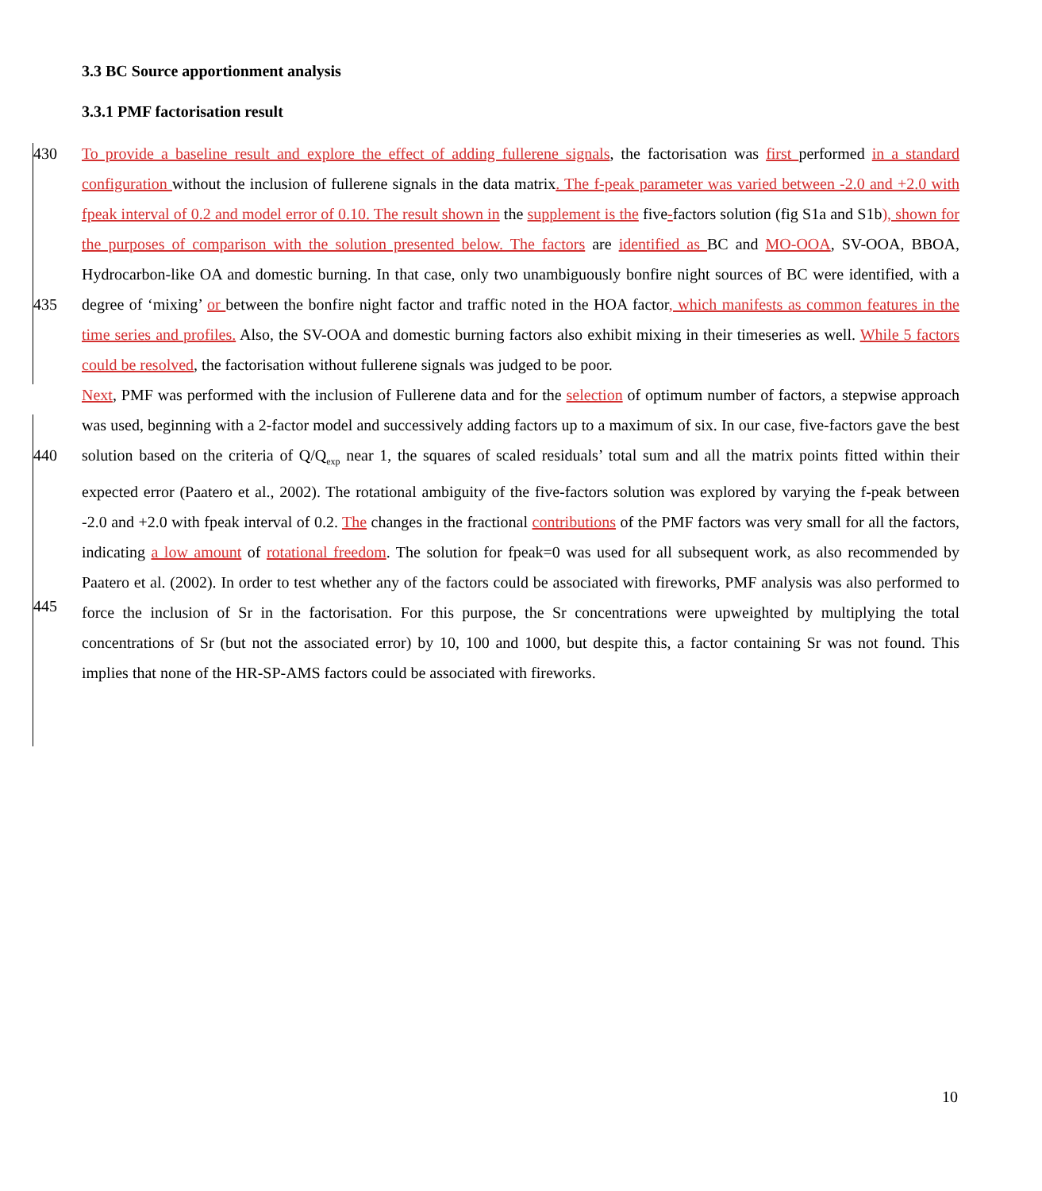3.3 BC Source apportionment analysis
3.3.1 PMF factorisation result
430
435
440
445
To provide a baseline result and explore the effect of adding fullerene signals, the factorisation was first performed in a standard configuration without the inclusion of fullerene signals in the data matrix. The f-peak parameter was varied between -2.0 and +2.0 with fpeak interval of 0.2 and model error of 0.10. The result shown in the supplement is the five-factors solution (fig S1a and S1b), shown for the purposes of comparison with the solution presented below. The factors are identified as BC and MO-OOA, SV-OOA, BBOA, Hydrocarbon-like OA and domestic burning. In that case, only two unambiguously bonfire night sources of BC were identified, with a degree of ‘mixing’ or between the bonfire night factor and traffic noted in the HOA factor, which manifests as common features in the time series and profiles. Also, the SV-OOA and domestic burning factors also exhibit mixing in their timeseries as well. While 5 factors could be resolved, the factorisation without fullerene signals was judged to be poor.
Next, PMF was performed with the inclusion of Fullerene data and for the selection of optimum number of factors, a stepwise approach was used, beginning with a 2-factor model and successively adding factors up to a maximum of six. In our case, five-factors gave the best solution based on the criteria of Q/Q<sub>exp</sub> near 1, the squares of scaled residuals’ total sum and all the matrix points fitted within their expected error (Paatero et al., 2002). The rotational ambiguity of the five-factors solution was explored by varying the f-peak between -2.0 and +2.0 with fpeak interval of 0.2. The changes in the fractional contributions of the PMF factors was very small for all the factors, indicating a low amount of rotational freedom. The solution for fpeak=0 was used for all subsequent work, as also recommended by Paatero et al. (2002). In order to test whether any of the factors could be associated with fireworks, PMF analysis was also performed to force the inclusion of Sr in the factorisation. For this purpose, the Sr concentrations were upweighted by multiplying the total concentrations of Sr (but not the associated error) by 10, 100 and 1000, but despite this, a factor containing Sr was not found. This implies that none of the HR-SP-AMS factors could be associated with fireworks.
10